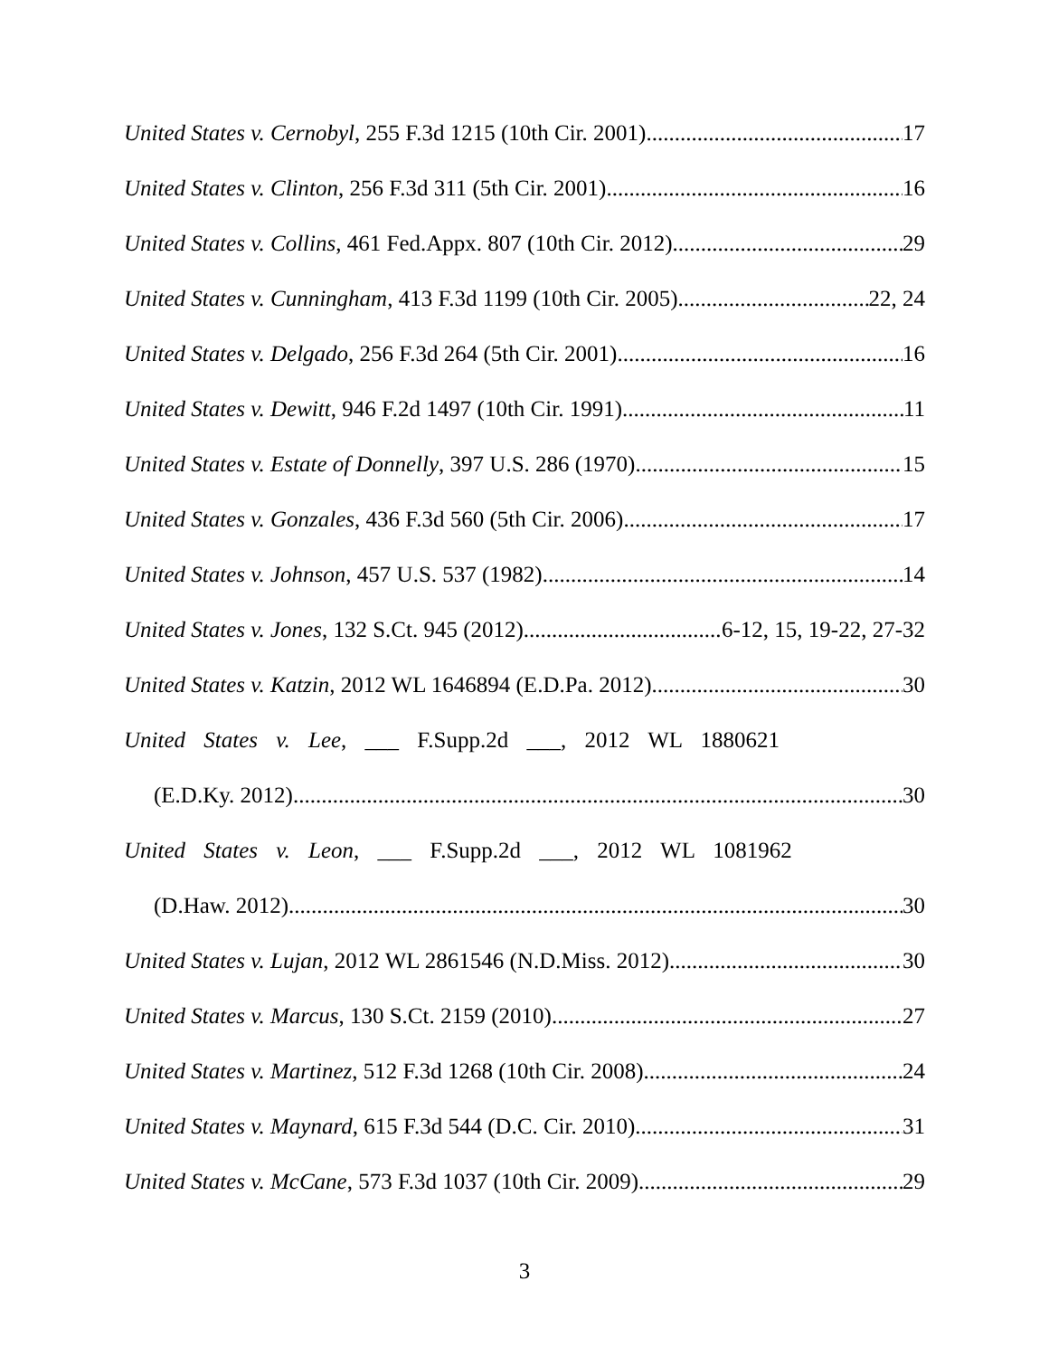United States v. Cernobyl, 255 F.3d 1215 (10th Cir. 2001) 17
United States v. Clinton, 256 F.3d 311 (5th Cir. 2001) 16
United States v. Collins, 461 Fed.Appx. 807 (10th Cir. 2012) 29
United States v. Cunningham, 413 F.3d 1199 (10th Cir. 2005) 22, 24
United States v. Delgado, 256 F.3d 264 (5th Cir. 2001) 16
United States v. Dewitt, 946 F.2d 1497 (10th Cir. 1991) 11
United States v. Estate of Donnelly, 397 U.S. 286 (1970) 15
United States v. Gonzales, 436 F.3d 560 (5th Cir. 2006) 17
United States v. Johnson, 457 U.S. 537 (1982) 14
United States v. Jones, 132 S.Ct. 945 (2012) 6-12, 15, 19-22, 27-32
United States v. Katzin, 2012 WL 1646894 (E.D.Pa. 2012) 30
United States v. Lee, ___ F.Supp.2d ___, 2012 WL 1880621
(E.D.Ky. 2012) 30
United States v. Leon, ___ F.Supp.2d ___, 2012 WL 1081962
(D.Haw. 2012) 30
United States v. Lujan, 2012 WL 2861546 (N.D.Miss. 2012) 30
United States v. Marcus, 130 S.Ct. 2159 (2010) 27
United States v. Martinez, 512 F.3d 1268 (10th Cir. 2008) 24
United States v. Maynard, 615 F.3d 544 (D.C. Cir. 2010) 31
United States v. McCane, 573 F.3d 1037 (10th Cir. 2009) 29
3